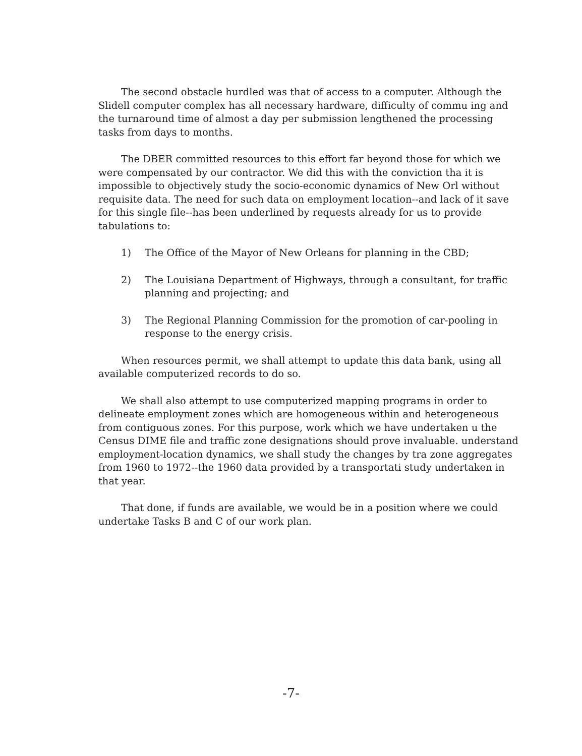The second obstacle hurdled was that of access to a computer. Although the Slidell computer complex has all necessary hardware, difficulty of commu ing and the turnaround time of almost a day per submission lengthened the processing tasks from days to months.
The DBER committed resources to this effort far beyond those for which we were compensated by our contractor. We did this with the conviction tha it is impossible to objectively study the socio-economic dynamics of New Orl without requisite data. The need for such data on employment location--and lack of it save for this single file--has been underlined by requests already for us to provide tabulations to:
1) The Office of the Mayor of New Orleans for planning in the CBD;
2) The Louisiana Department of Highways, through a consultant, for traffic planning and projecting; and
3) The Regional Planning Commission for the promotion of car-pooling in response to the energy crisis.
When resources permit, we shall attempt to update this data bank, using all available computerized records to do so.
We shall also attempt to use computerized mapping programs in order to delineate employment zones which are homogeneous within and heterogeneous from contiguous zones. For this purpose, work which we have undertaken u the Census DIME file and traffic zone designations should prove invaluable. understand employment-location dynamics, we shall study the changes by tra zone aggregates from 1960 to 1972--the 1960 data provided by a transportati study undertaken in that year.
That done, if funds are available, we would be in a position where we could undertake Tasks B and C of our work plan.
-7-